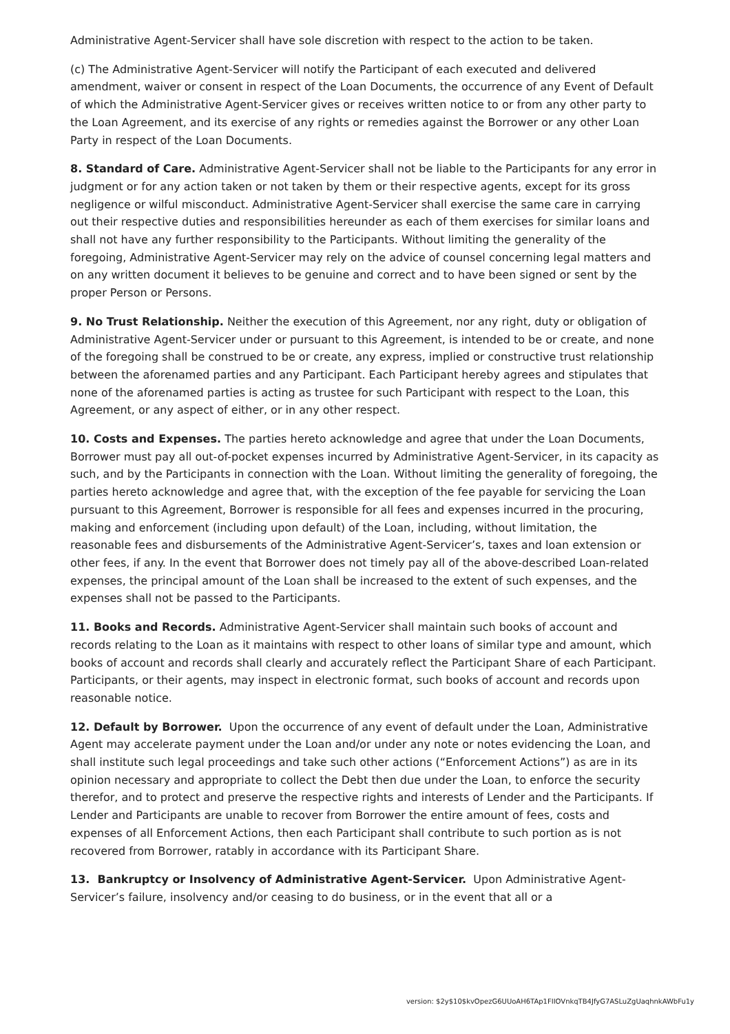Administrative Agent-Servicer shall have sole discretion with respect to the action to be taken.
(c) The Administrative Agent-Servicer will notify the Participant of each executed and delivered amendment, waiver or consent in respect of the Loan Documents, the occurrence of any Event of Default of which the Administrative Agent-Servicer gives or receives written notice to or from any other party to the Loan Agreement, and its exercise of any rights or remedies against the Borrower or any other Loan Party in respect of the Loan Documents.
8. Standard of Care. Administrative Agent-Servicer shall not be liable to the Participants for any error in judgment or for any action taken or not taken by them or their respective agents, except for its gross negligence or wilful misconduct. Administrative Agent-Servicer shall exercise the same care in carrying out their respective duties and responsibilities hereunder as each of them exercises for similar loans and shall not have any further responsibility to the Participants. Without limiting the generality of the foregoing, Administrative Agent-Servicer may rely on the advice of counsel concerning legal matters and on any written document it believes to be genuine and correct and to have been signed or sent by the proper Person or Persons.
9. No Trust Relationship. Neither the execution of this Agreement, nor any right, duty or obligation of Administrative Agent-Servicer under or pursuant to this Agreement, is intended to be or create, and none of the foregoing shall be construed to be or create, any express, implied or constructive trust relationship between the aforenamed parties and any Participant. Each Participant hereby agrees and stipulates that none of the aforenamed parties is acting as trustee for such Participant with respect to the Loan, this Agreement, or any aspect of either, or in any other respect.
10. Costs and Expenses. The parties hereto acknowledge and agree that under the Loan Documents, Borrower must pay all out-of-pocket expenses incurred by Administrative Agent-Servicer, in its capacity as such, and by the Participants in connection with the Loan. Without limiting the generality of foregoing, the parties hereto acknowledge and agree that, with the exception of the fee payable for servicing the Loan pursuant to this Agreement, Borrower is responsible for all fees and expenses incurred in the procuring, making and enforcement (including upon default) of the Loan, including, without limitation, the reasonable fees and disbursements of the Administrative Agent-Servicer’s, taxes and loan extension or other fees, if any. In the event that Borrower does not timely pay all of the above-described Loan-related expenses, the principal amount of the Loan shall be increased to the extent of such expenses, and the expenses shall not be passed to the Participants.
11. Books and Records. Administrative Agent-Servicer shall maintain such books of account and records relating to the Loan as it maintains with respect to other loans of similar type and amount, which books of account and records shall clearly and accurately reflect the Participant Share of each Participant. Participants, or their agents, may inspect in electronic format, such books of account and records upon reasonable notice.
12. Default by Borrower. Upon the occurrence of any event of default under the Loan, Administrative Agent may accelerate payment under the Loan and/or under any note or notes evidencing the Loan, and shall institute such legal proceedings and take such other actions (“Enforcement Actions”) as are in its opinion necessary and appropriate to collect the Debt then due under the Loan, to enforce the security therefor, and to protect and preserve the respective rights and interests of Lender and the Participants. If Lender and Participants are unable to recover from Borrower the entire amount of fees, costs and expenses of all Enforcement Actions, then each Participant shall contribute to such portion as is not recovered from Borrower, ratably in accordance with its Participant Share.
13. Bankruptcy or Insolvency of Administrative Agent-Servicer. Upon Administrative Agent-Servicer’s failure, insolvency and/or ceasing to do business, or in the event that all or a
version: $2y$10$kvOpezG6UUoAH6TAp1FIIOVnkqTB4JfyG7ASLuZgUaqhnkAWbFu1y